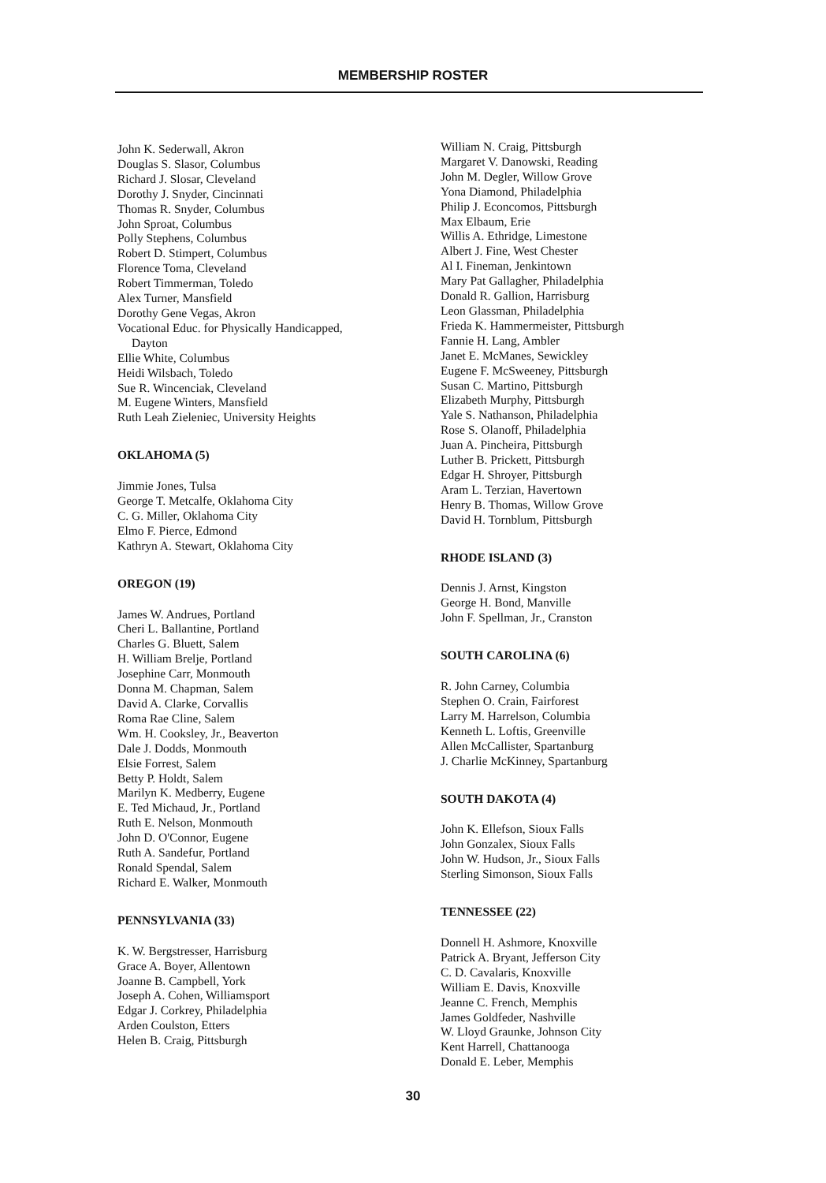MEMBERSHIP ROSTER
John K. Sederwall, Akron
Douglas S. Slasor, Columbus
Richard J. Slosar, Cleveland
Dorothy J. Snyder, Cincinnati
Thomas R. Snyder, Columbus
John Sproat, Columbus
Polly Stephens, Columbus
Robert D. Stimpert, Columbus
Florence Toma, Cleveland
Robert Timmerman, Toledo
Alex Turner, Mansfield
Dorothy Gene Vegas, Akron
Vocational Educ. for Physically Handicapped,
Dayton
Ellie White, Columbus
Heidi Wilsbach, Toledo
Sue R. Wincenciak, Cleveland
M. Eugene Winters, Mansfield
Ruth Leah Zieleniec, University Heights
OKLAHOMA (5)
Jimmie Jones, Tulsa
George T. Metcalfe, Oklahoma City
C. G. Miller, Oklahoma City
Elmo F. Pierce, Edmond
Kathryn A. Stewart, Oklahoma City
OREGON (19)
James W. Andrues, Portland
Cheri L. Ballantine, Portland
Charles G. Bluett, Salem
H. William Brelje, Portland
Josephine Carr, Monmouth
Donna M. Chapman, Salem
David A. Clarke, Corvallis
Roma Rae Cline, Salem
Wm. H. Cooksley, Jr., Beaverton
Dale J. Dodds, Monmouth
Elsie Forrest, Salem
Betty P. Holdt, Salem
Marilyn K. Medberry, Eugene
E. Ted Michaud, Jr., Portland
Ruth E. Nelson, Monmouth
John D. O'Connor, Eugene
Ruth A. Sandefur, Portland
Ronald Spendal, Salem
Richard E. Walker, Monmouth
PENNSYLVANIA (33)
K. W. Bergstresser, Harrisburg
Grace A. Boyer, Allentown
Joanne B. Campbell, York
Joseph A. Cohen, Williamsport
Edgar J. Corkrey, Philadelphia
Arden Coulston, Etters
Helen B. Craig, Pittsburgh
William N. Craig, Pittsburgh
Margaret V. Danowski, Reading
John M. Degler, Willow Grove
Yona Diamond, Philadelphia
Philip J. Econcomos, Pittsburgh
Max Elbaum, Erie
Willis A. Ethridge, Limestone
Albert J. Fine, West Chester
Al I. Fineman, Jenkintown
Mary Pat Gallagher, Philadelphia
Donald R. Gallion, Harrisburg
Leon Glassman, Philadelphia
Frieda K. Hammermeister, Pittsburgh
Fannie H. Lang, Ambler
Janet E. McManes, Sewickley
Eugene F. McSweeney, Pittsburgh
Susan C. Martino, Pittsburgh
Elizabeth Murphy, Pittsburgh
Yale S. Nathanson, Philadelphia
Rose S. Olanoff, Philadelphia
Juan A. Pincheira, Pittsburgh
Luther B. Prickett, Pittsburgh
Edgar H. Shroyer, Pittsburgh
Aram L. Terzian, Havertown
Henry B. Thomas, Willow Grove
David H. Tornblum, Pittsburgh
RHODE ISLAND (3)
Dennis J. Arnst, Kingston
George H. Bond, Manville
John F. Spellman, Jr., Cranston
SOUTH CAROLINA (6)
R. John Carney, Columbia
Stephen O. Crain, Fairforest
Larry M. Harrelson, Columbia
Kenneth L. Loftis, Greenville
Allen McCallister, Spartanburg
J. Charlie McKinney, Spartanburg
SOUTH DAKOTA (4)
John K. Ellefson, Sioux Falls
John Gonzalex, Sioux Falls
John W. Hudson, Jr., Sioux Falls
Sterling Simonson, Sioux Falls
TENNESSEE (22)
Donnell H. Ashmore, Knoxville
Patrick A. Bryant, Jefferson City
C. D. Cavalaris, Knoxville
William E. Davis, Knoxville
Jeanne C. French, Memphis
James Goldfeder, Nashville
W. Lloyd Graunke, Johnson City
Kent Harrell, Chattanooga
Donald E. Leber, Memphis
30